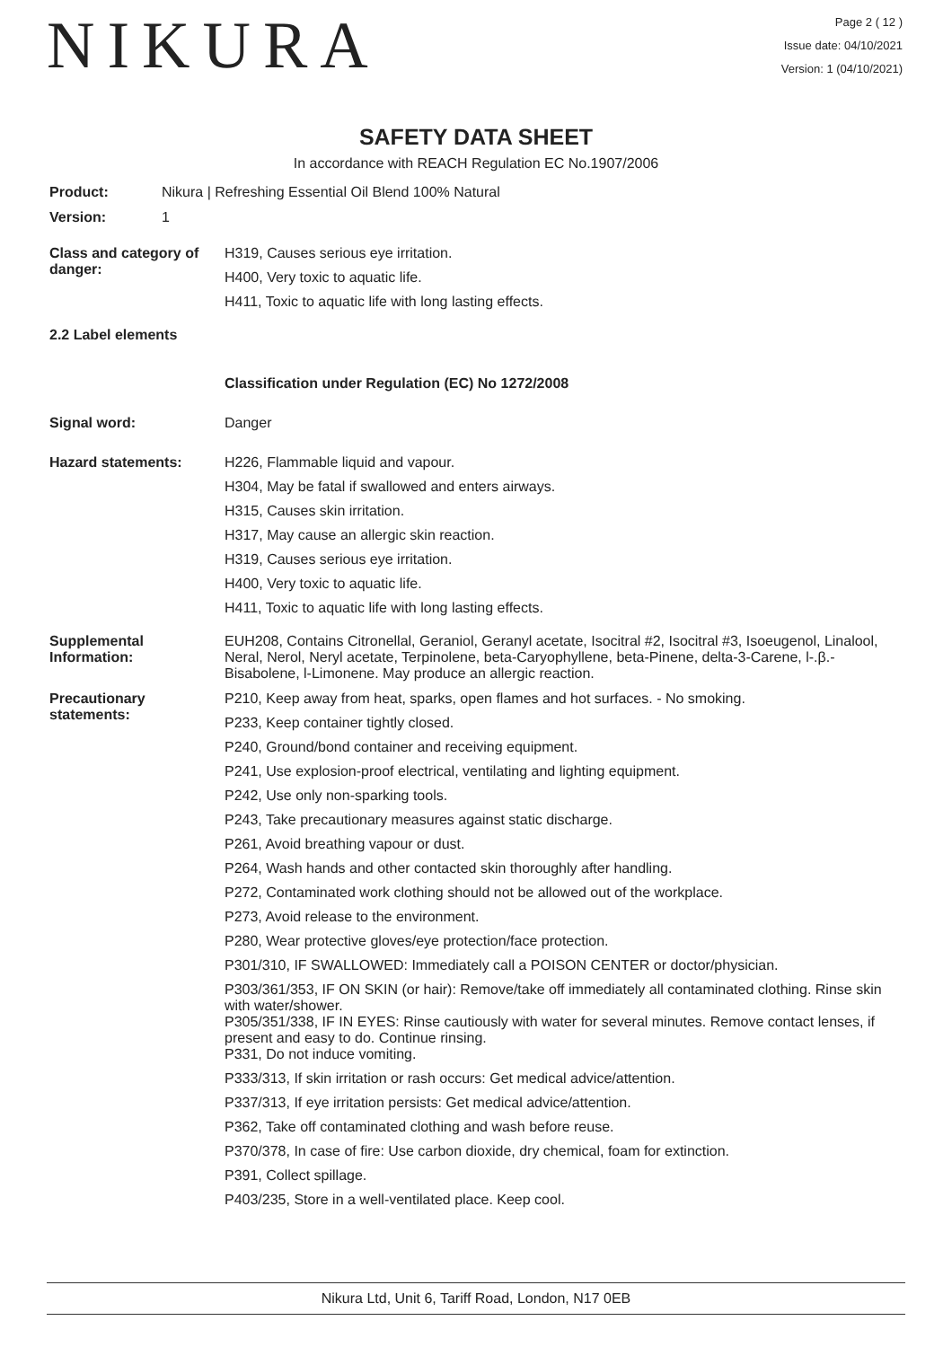NIKURA
Page 2 ( 12 )
Issue date: 04/10/2021
Version: 1 (04/10/2021)
SAFETY DATA SHEET
In accordance with REACH Regulation EC No.1907/2006
Product: Nikura | Refreshing Essential Oil Blend 100% Natural
Version: 1
Class and category of danger:
H319, Causes serious eye irritation.
H400, Very toxic to aquatic life.
H411, Toxic to aquatic life with long lasting effects.
2.2 Label elements
Classification under Regulation (EC) No 1272/2008
Signal word: Danger
Hazard statements:
H226, Flammable liquid and vapour.
H304, May be fatal if swallowed and enters airways.
H315, Causes skin irritation.
H317, May cause an allergic skin reaction.
H319, Causes serious eye irritation.
H400, Very toxic to aquatic life.
H411, Toxic to aquatic life with long lasting effects.
Supplemental Information:
EUH208, Contains Citronellal, Geraniol, Geranyl acetate, Isocitral #2, Isocitral #3, Isoeugenol, Linalool, Neral, Nerol, Neryl acetate, Terpinolene, beta-Caryophyllene, beta-Pinene, delta-3-Carene, l-.β.-Bisabolene, l-Limonene. May produce an allergic reaction.
Precautionary statements:
P210, Keep away from heat, sparks, open flames and hot surfaces. - No smoking.
P233, Keep container tightly closed.
P240, Ground/bond container and receiving equipment.
P241, Use explosion-proof electrical, ventilating and lighting equipment.
P242, Use only non-sparking tools.
P243, Take precautionary measures against static discharge.
P261, Avoid breathing vapour or dust.
P264, Wash hands and other contacted skin thoroughly after handling.
P272, Contaminated work clothing should not be allowed out of the workplace.
P273, Avoid release to the environment.
P280, Wear protective gloves/eye protection/face protection.
P301/310, IF SWALLOWED: Immediately call a POISON CENTER or doctor/physician.
P303/361/353, IF ON SKIN (or hair): Remove/take off immediately all contaminated clothing. Rinse skin with water/shower.
P305/351/338, IF IN EYES: Rinse cautiously with water for several minutes. Remove contact lenses, if present and easy to do. Continue rinsing.
P331, Do not induce vomiting.
P333/313, If skin irritation or rash occurs: Get medical advice/attention.
P337/313, If eye irritation persists: Get medical advice/attention.
P362, Take off contaminated clothing and wash before reuse.
P370/378, In case of fire: Use carbon dioxide, dry chemical, foam for extinction.
P391, Collect spillage.
P403/235, Store in a well-ventilated place. Keep cool.
Nikura Ltd, Unit 6, Tariff Road, London, N17 0EB